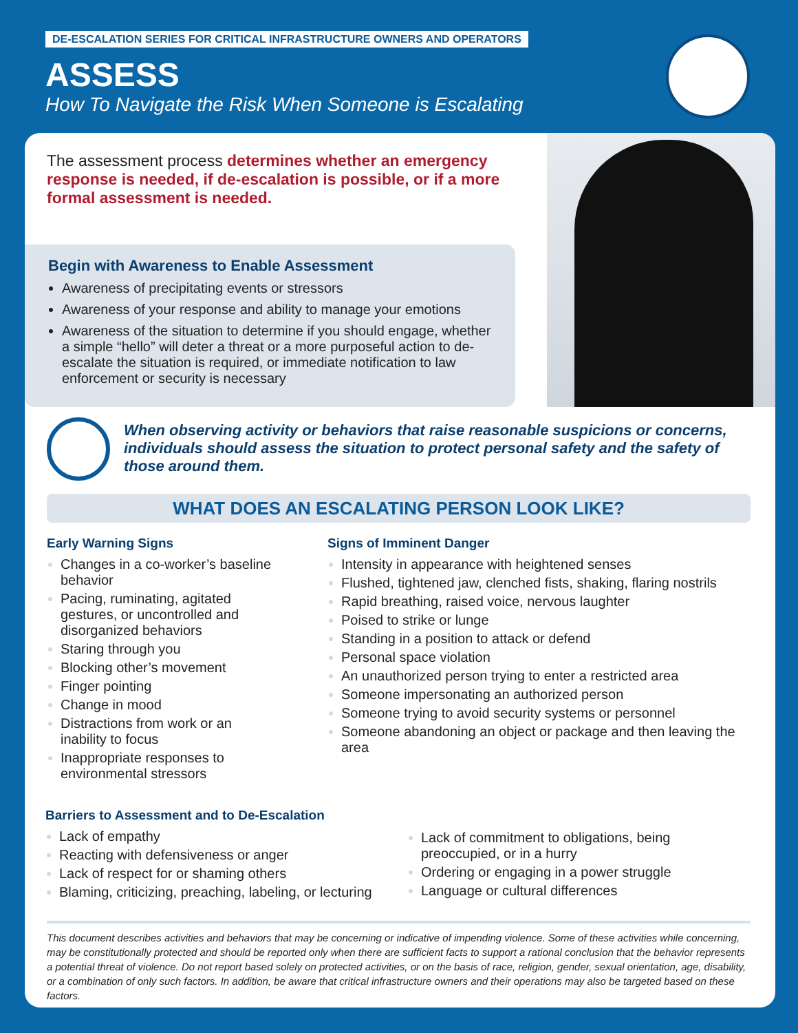DE-ESCALATION SERIES FOR CRITICAL INFRASTRUCTURE OWNERS AND OPERATORS
ASSESS
How To Navigate the Risk When Someone is Escalating
The assessment process determines whether an emergency response is needed, if de-escalation is possible, or if a more formal assessment is needed.
Begin with Awareness to Enable Assessment
Awareness of precipitating events or stressors
Awareness of your response and ability to manage your emotions
Awareness of the situation to determine if you should engage, whether a simple “hello” will deter a threat or a more purposeful action to de-escalate the situation is required, or immediate notification to law enforcement or security is necessary
When observing activity or behaviors that raise reasonable suspicions or concerns, individuals should assess the situation to protect personal safety and the safety of those around them.
WHAT DOES AN ESCALATING PERSON LOOK LIKE?
Early Warning Signs
Changes in a co-worker’s baseline behavior
Pacing, ruminating, agitated gestures, or uncontrolled and disorganized behaviors
Staring through you
Blocking other’s movement
Finger pointing
Change in mood
Distractions from work or an inability to focus
Inappropriate responses to environmental stressors
Signs of Imminent Danger
Intensity in appearance with heightened senses
Flushed, tightened jaw, clenched fists, shaking, flaring nostrils
Rapid breathing, raised voice, nervous laughter
Poised to strike or lunge
Standing in a position to attack or defend
Personal space violation
An unauthorized person trying to enter a restricted area
Someone impersonating an authorized person
Someone trying to avoid security systems or personnel
Someone abandoning an object or package and then leaving the area
Barriers to Assessment and to De-Escalation
Lack of empathy
Reacting with defensiveness or anger
Lack of respect for or shaming others
Blaming, criticizing, preaching, labeling, or lecturing
Lack of commitment to obligations, being preoccupied, or in a hurry
Ordering or engaging in a power struggle
Language or cultural differences
This document describes activities and behaviors that may be concerning or indicative of impending violence. Some of these activities while concerning, may be constitutionally protected and should be reported only when there are sufficient facts to support a rational conclusion that the behavior represents a potential threat of violence. Do not report based solely on protected activities, or on the basis of race, religion, gender, sexual orientation, age, disability, or a combination of only such factors. In addition, be aware that critical infrastructure owners and their operations may also be targeted based on these factors.